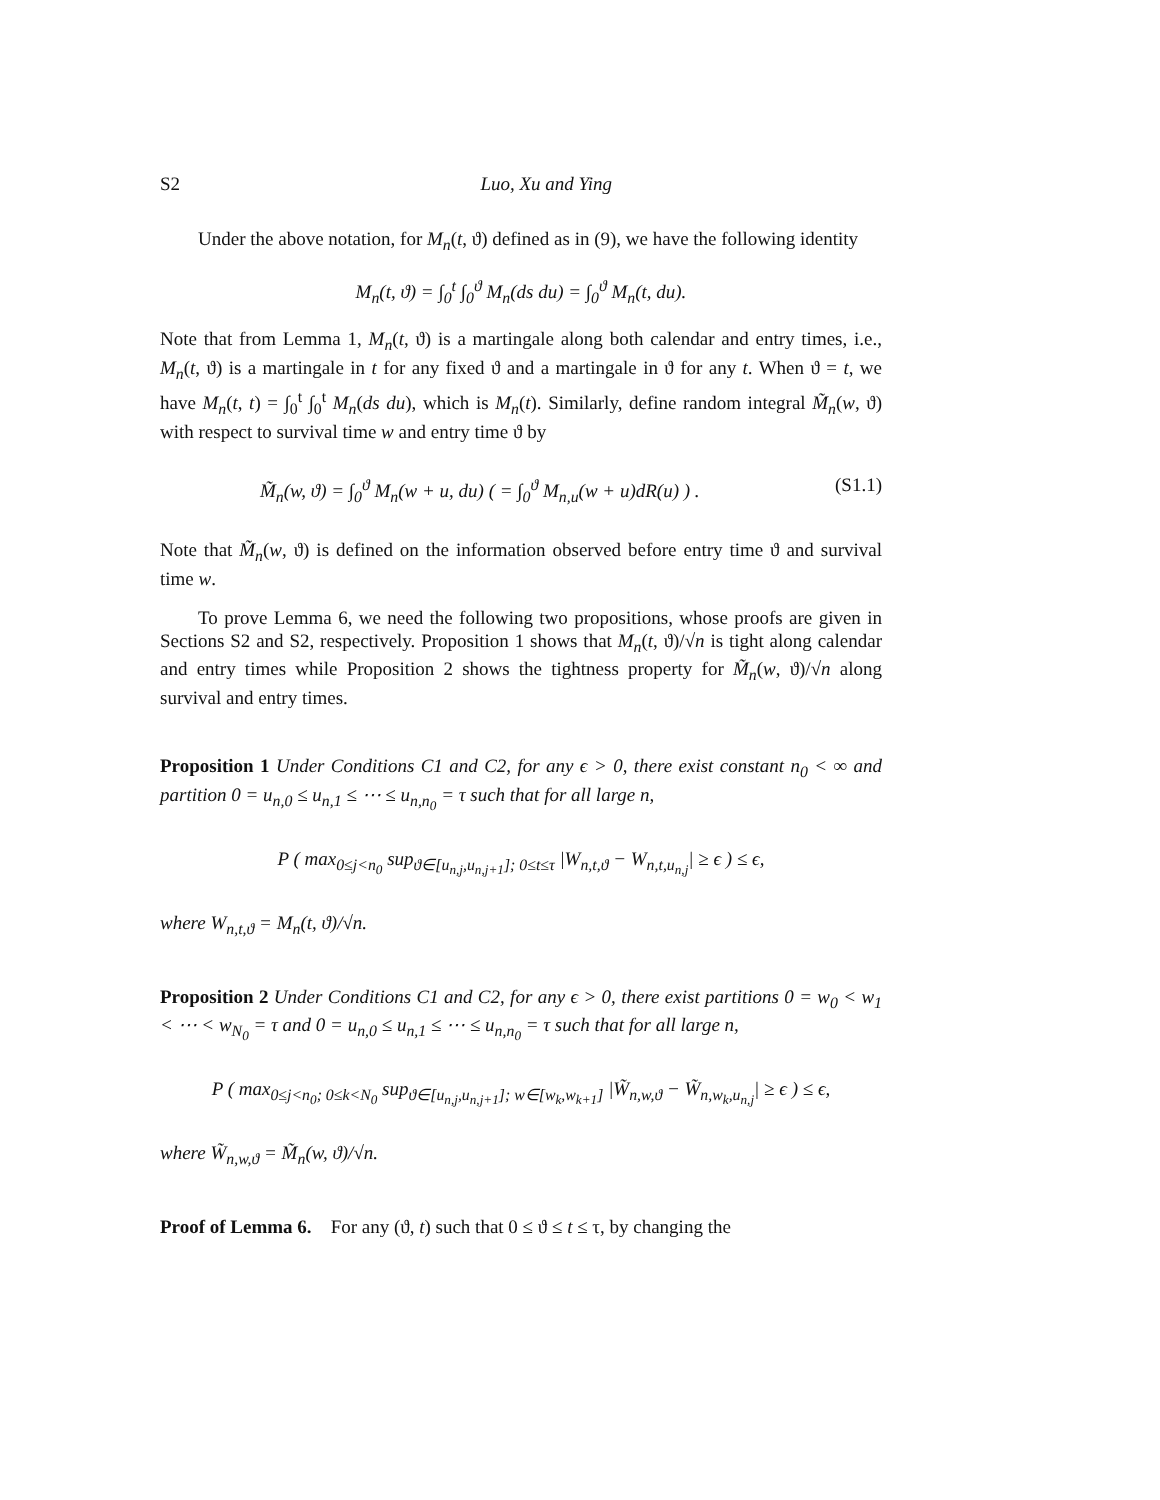S2 Luo, Xu and Ying
Under the above notation, for M<sub>n</sub>(t, ϑ) defined as in (9), we have the following identity
M<sub>n</sub>(t, ϑ) = ∫<sub>0</sub><sup>t</sup> ∫<sub>0</sub><sup>ϑ</sup> M<sub>n</sub>(ds du) = ∫<sub>0</sub><sup>ϑ</sup> M<sub>n</sub>(t, du).
Note that from Lemma 1, M<sub>n</sub>(t, ϑ) is a martingale along both calendar and entry times, i.e., M<sub>n</sub>(t, ϑ) is a martingale in t for any fixed ϑ and a martingale in ϑ for any t. When ϑ = t, we have M<sub>n</sub>(t, t) = ∫<sub>0</sub><sup>t</sup> ∫<sub>0</sub><sup>t</sup> M<sub>n</sub>(ds du), which is M<sub>n</sub>(t). Similarly, define random integral M̃<sub>n</sub>(w, ϑ) with respect to survival time w and entry time ϑ by
M̃<sub>n</sub>(w, ϑ) = ∫<sub>0</sub><sup>ϑ</sup> M<sub>n</sub>(w + u, du) ( = ∫<sub>0</sub><sup>ϑ</sup> M<sub>n,u</sub>(w + u)dR(u) ) . (S1.1)
Note that M̃<sub>n</sub>(w, ϑ) is defined on the information observed before entry time ϑ and survival time w.
To prove Lemma 6, we need the following two propositions, whose proofs are given in Sections S2 and S2, respectively. Proposition 1 shows that M<sub>n</sub>(t, ϑ)/√n is tight along calendar and entry times while Proposition 2 shows the tightness property for M̃<sub>n</sub>(w, ϑ)/√n along survival and entry times.
Proposition 1 Under Conditions C1 and C2, for any ϵ > 0, there exist constant n<sub>0</sub> < ∞ and partition 0 = u<sub>n,0</sub> ≤ u<sub>n,1</sub> ≤ ⋯ ≤ u<sub>n,n<sub>0</sub></sub> = τ such that for all large n,
P ( max<sub>0≤j<n<sub>0</sub></sub> sup<sub>ϑ∈[u<sub>n,j</sub>,u<sub>n,j+1</sub>]; 0≤t≤τ</sub> |W<sub>n,t,ϑ</sub> − W<sub>n,t,u<sub>n,j</sub></sub>| ≥ ϵ ) ≤ ϵ,
where W<sub>n,t,ϑ</sub> = M<sub>n</sub>(t, ϑ)/√n.
Proposition 2 Under Conditions C1 and C2, for any ϵ > 0, there exist partitions 0 = w<sub>0</sub> < w<sub>1</sub> < ⋯ < w<sub>N<sub>0</sub></sub> = τ and 0 = u<sub>n,0</sub> ≤ u<sub>n,1</sub> ≤ ⋯ ≤ u<sub>n,n<sub>0</sub></sub> = τ such that for all large n,
P ( max<sub>0≤j<n<sub>0</sub>; 0≤k<N<sub>0</sub></sub> sup<sub>ϑ∈[u<sub>n,j</sub>,u<sub>n,j+1</sub>]; w∈[w<sub>k</sub>,w<sub>k+1</sub>]</sub> |W̃<sub>n,w,ϑ</sub> − W̃<sub>n,w<sub>k</sub>,u<sub>n,j</sub></sub>| ≥ ϵ ) ≤ ϵ,
where W̃<sub>n,w,ϑ</sub> = M̃<sub>n</sub>(w, ϑ)/√n.
Proof of Lemma 6. For any (ϑ, t) such that 0 ≤ ϑ ≤ t ≤ τ, by changing the